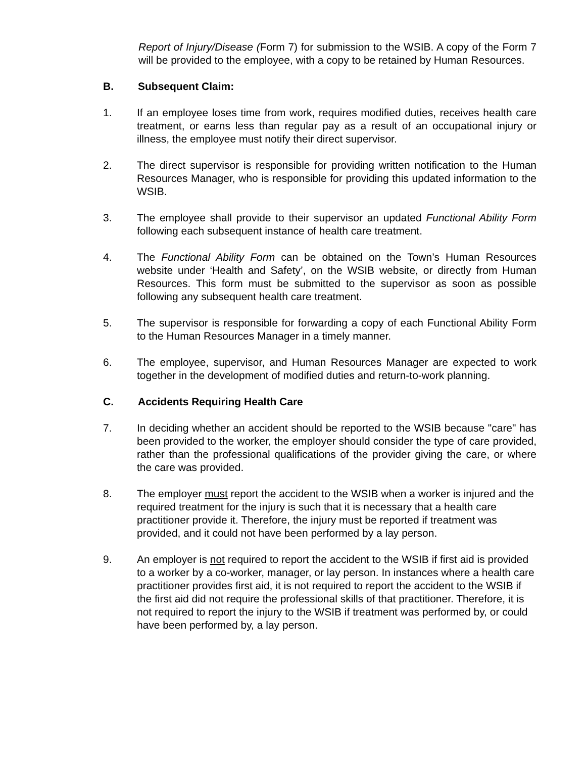Report of Injury/Disease (Form 7) for submission to the WSIB. A copy of the Form 7 will be provided to the employee, with a copy to be retained by Human Resources.
B. Subsequent Claim:
1. If an employee loses time from work, requires modified duties, receives health care treatment, or earns less than regular pay as a result of an occupational injury or illness, the employee must notify their direct supervisor.
2. The direct supervisor is responsible for providing written notification to the Human Resources Manager, who is responsible for providing this updated information to the WSIB.
3. The employee shall provide to their supervisor an updated Functional Ability Form following each subsequent instance of health care treatment.
4. The Functional Ability Form can be obtained on the Town’s Human Resources website under ‘Health and Safety’, on the WSIB website, or directly from Human Resources. This form must be submitted to the supervisor as soon as possible following any subsequent health care treatment.
5. The supervisor is responsible for forwarding a copy of each Functional Ability Form to the Human Resources Manager in a timely manner.
6. The employee, supervisor, and Human Resources Manager are expected to work together in the development of modified duties and return-to-work planning.
C. Accidents Requiring Health Care
7. In deciding whether an accident should be reported to the WSIB because "care" has been provided to the worker, the employer should consider the type of care provided, rather than the professional qualifications of the provider giving the care, or where the care was provided.
8. The employer must report the accident to the WSIB when a worker is injured and the required treatment for the injury is such that it is necessary that a health care practitioner provide it. Therefore, the injury must be reported if treatment was provided, and it could not have been performed by a lay person.
9. An employer is not required to report the accident to the WSIB if first aid is provided to a worker by a co-worker, manager, or lay person. In instances where a health care practitioner provides first aid, it is not required to report the accident to the WSIB if the first aid did not require the professional skills of that practitioner. Therefore, it is not required to report the injury to the WSIB if treatment was performed by, or could have been performed by, a lay person.